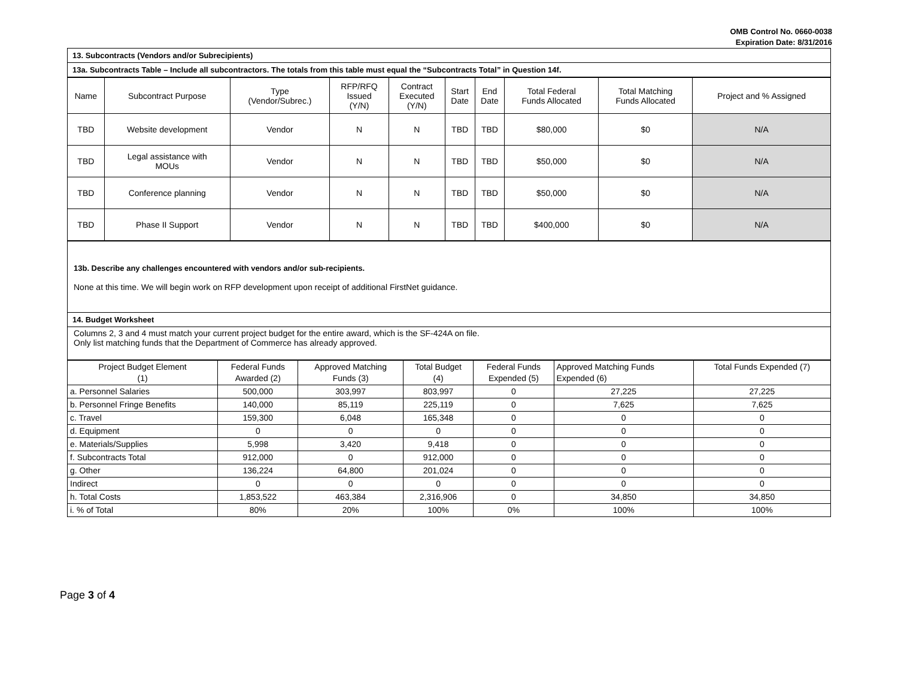OMB Control No. 0660-0038
Expiration Date: 8/31/2016
| 13. Subcontracts (Vendors and/or Subrecipients) |
| 13a. Subcontracts Table – Include all subcontractors. The totals from this table must equal the “Subcontracts Total” in Question 14f. |
| Name | Subcontract Purpose | Type (Vendor/Subrec.) | RFP/RFQ Issued (Y/N) | Contract Executed (Y/N) | Start Date | End Date | Total Federal Funds Allocated | Total Matching Funds Allocated | Project and % Assigned |
| TBD | Website development | Vendor | N | N | TBD | TBD | $80,000 | $0 | N/A |
| TBD | Legal assistance with MOUs | Vendor | N | N | TBD | TBD | $50,000 | $0 | N/A |
| TBD | Conference planning | Vendor | N | N | TBD | TBD | $50,000 | $0 | N/A |
| TBD | Phase II Support | Vendor | N | N | TBD | TBD | $400,000 | $0 | N/A |
| 13b. Describe any challenges encountered with vendors and/or sub-recipients. None at this time. We will begin work on RFP development upon receipt of additional FirstNet guidance. |
| 14. Budget Worksheet |
| Columns 2, 3 and 4 must match your current project budget for the entire award, which is the SF-424A on file. Only list matching funds that the Department of Commerce has already approved. |
| Project Budget Element (1) | Federal Funds Awarded (2) | Approved Matching Funds (3) | Total Budget (4) | Federal Funds Expended (5) | Approved Matching Funds Expended (6) | Total Funds Expended (7) |
| --- | --- | --- | --- | --- | --- | --- |
| a. Personnel Salaries | 500,000 | 303,997 | 803,997 | 0 | 27,225 | 27,225 |
| b. Personnel Fringe Benefits | 140,000 | 85,119 | 225,119 | 0 | 7,625 | 7,625 |
| c. Travel | 159,300 | 6,048 | 165,348 | 0 | 0 | 0 |
| d. Equipment | 0 | 0 | 0 | 0 | 0 | 0 |
| e. Materials/Supplies | 5,998 | 3,420 | 9,418 | 0 | 0 | 0 |
| f. Subcontracts Total | 912,000 | 0 | 912,000 | 0 | 0 | 0 |
| g. Other | 136,224 | 64,800 | 201,024 | 0 | 0 | 0 |
| Indirect | 0 | 0 | 0 | 0 | 0 | 0 |
| h. Total Costs | 1,853,522 | 463,384 | 2,316,906 | 0 | 34,850 | 34,850 |
| i. % of Total | 80% | 20% | 100% | 0% | 100% | 100% |
Page 3 of 4